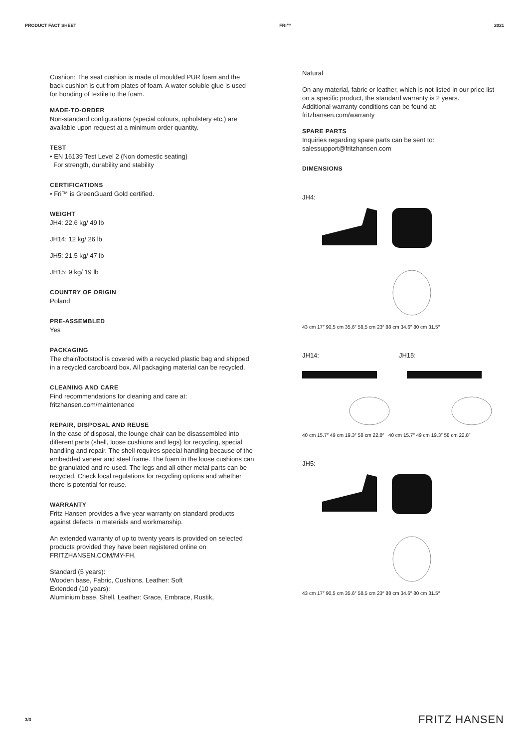PRODUCT FACT SHEET FRI™ 2021
Cushion: The seat cushion is made of moulded PUR foam and the back cushion is cut from plates of foam. A water-soluble glue is used for bonding of textile to the foam.
MADE-TO-ORDER
Non-standard configurations (special colours, upholstery etc.) are available upon request at a minimum order quantity.
TEST
• EN 16139 Test Level 2 (Non domestic seating)
For strength, durability and stability
CERTIFICATIONS
• Fri™ is GreenGuard Gold certified.
WEIGHT
JH4: 22,6 kg/ 49 lb
JH14: 12 kg/ 26 lb
JH5: 21,5 kg/ 47 lb
JH15: 9 kg/ 19 lb
COUNTRY OF ORIGIN
Poland
PRE-ASSEMBLED
Yes
PACKAGING
The chair/footstool is covered with a recycled plastic bag and shipped in a recycled cardboard box. All packaging material can be recycled.
CLEANING AND CARE
Find recommendations for cleaning and care at: fritzhansen.com/maintenance
REPAIR, DISPOSAL AND REUSE
In the case of disposal, the lounge chair can be disassembled into different parts (shell, loose cushions and legs) for recycling, special handling and repair. The shell requires special handling because of the embedded veneer and steel frame. The foam in the loose cushions can be granulated and re-used. The legs and all other metal parts can be recycled. Check local regulations for recycling options and whether there is potential for reuse.
WARRANTY
Fritz Hansen provides a five-year warranty on standard products against defects in materials and workmanship.
An extended warranty of up to twenty years is provided on selected products provided they have been registered online on FRITZHANSEN.COM/MY-FH.
Standard (5 years):
Wooden base, Fabric, Cushions, Leather: Soft
Extended (10 years):
Aluminium base, Shell, Leather: Grace, Embrace, Rustik,
Natural
On any material, fabric or leather, which is not listed in our price list on a specific product, the standard warranty is 2 years.
Additional warranty conditions can be found at:
fritzhansen.com/warranty
SPARE PARTS
Inquiries regarding spare parts can be sent to: salessupport@fritzhansen.com
DIMENSIONS
JH4:
43 cm 17″ 90,5 cm 35.6″ 58,5 cm 23″ 88 cm 34.6″ 80 cm 31.5″
JH14: JH15:
40 cm 15.7″ 49 cm 19.3″ 58 cm 22.8″ 40 cm 15.7″ 49 cm 19.3″ 58 cm 22.8″
JH5:
43 cm 17″ 90,5 cm 35.6″ 58,5 cm 23″ 88 cm 34.6″ 80 cm 31.5″
3/3 FRITZ HANSEN